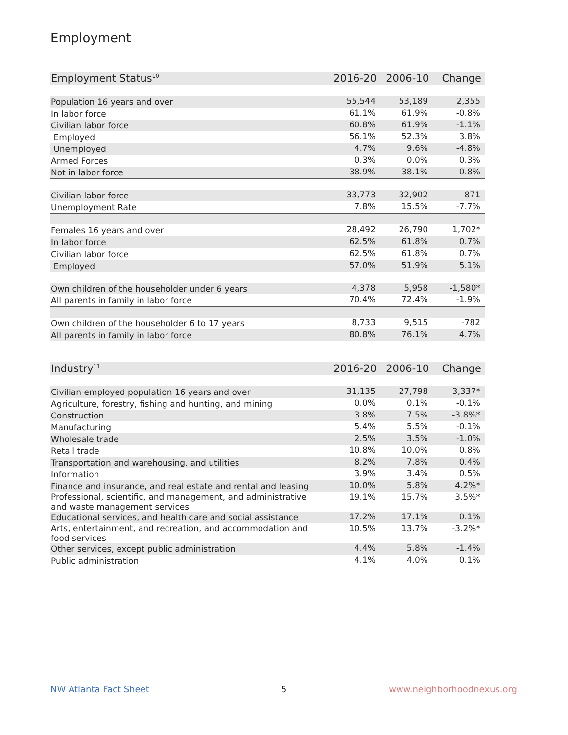Employment
| Employment Status<sup>10</sup> | 2016-20 | 2006-10 | Change |
| --- | --- | --- | --- |
| Population 16 years and over | 55,544 | 53,189 | 2,355 |
| In labor force | 61.1% | 61.9% | -0.8% |
| Civilian labor force | 60.8% | 61.9% | -1.1% |
| Employed | 56.1% | 52.3% | 3.8% |
| Unemployed | 4.7% | 9.6% | -4.8% |
| Armed Forces | 0.3% | 0.0% | 0.3% |
| Not in labor force | 38.9% | 38.1% | 0.8% |
| Civilian labor force | 33,773 | 32,902 | 871 |
| Unemployment Rate | 7.8% | 15.5% | -7.7% |
| Females 16 years and over | 28,492 | 26,790 | 1,702* |
| In labor force | 62.5% | 61.8% | 0.7% |
| Civilian labor force | 62.5% | 61.8% | 0.7% |
| Employed | 57.0% | 51.9% | 5.1% |
| Own children of the householder under 6 years | 4,378 | 5,958 | -1,580* |
| All parents in family in labor force | 70.4% | 72.4% | -1.9% |
| Own children of the householder 6 to 17 years | 8,733 | 9,515 | -782 |
| All parents in family in labor force | 80.8% | 76.1% | 4.7% |
| Industry<sup>11</sup> | 2016-20 | 2006-10 | Change |
| --- | --- | --- | --- |
| Civilian employed population 16 years and over | 31,135 | 27,798 | 3,337* |
| Agriculture, forestry, fishing and hunting, and mining | 0.0% | 0.1% | -0.1% |
| Construction | 3.8% | 7.5% | -3.8%* |
| Manufacturing | 5.4% | 5.5% | -0.1% |
| Wholesale trade | 2.5% | 3.5% | -1.0% |
| Retail trade | 10.8% | 10.0% | 0.8% |
| Transportation and warehousing, and utilities | 8.2% | 7.8% | 0.4% |
| Information | 3.9% | 3.4% | 0.5% |
| Finance and insurance, and real estate and rental and leasing | 10.0% | 5.8% | 4.2%* |
| Professional, scientific, and management, and administrative and waste management services | 19.1% | 15.7% | 3.5%* |
| Educational services, and health care and social assistance | 17.2% | 17.1% | 0.1% |
| Arts, entertainment, and recreation, and accommodation and food services | 10.5% | 13.7% | -3.2%* |
| Other services, except public administration | 4.4% | 5.8% | -1.4% |
| Public administration | 4.1% | 4.0% | 0.1% |
NW Atlanta Fact Sheet 5 www.neighborhoodnexus.org